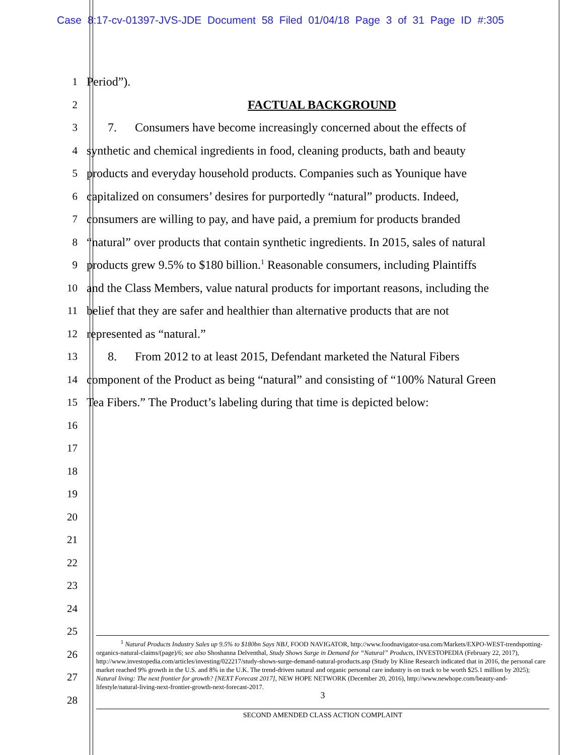Case 8:17-cv-01397-JVS-JDE Document 58 Filed 01/04/18 Page 3 of 31 Page ID #:305
1 Period”).
2 FACTUAL BACKGROUND
3 7. Consumers have become increasingly concerned about the effects of
4 synthetic and chemical ingredients in food, cleaning products, bath and beauty
5 products and everyday household products. Companies such as Younique have
6 capitalized on consumers’ desires for purportedly “natural” products. Indeed,
7 consumers are willing to pay, and have paid, a premium for products branded
8 “natural” over products that contain synthetic ingredients. In 2015, sales of natural
9 products grew 9.5% to $180 billion.<sup>1</sup> Reasonable consumers, including Plaintiffs
10 and the Class Members, value natural products for important reasons, including the
11 belief that they are safer and healthier than alternative products that are not
12 represented as “natural.”
13 8. From 2012 to at least 2015, Defendant marketed the Natural Fibers
14 component of the Product as being “natural” and consisting of “100% Natural Green
15 Tea Fibers.” The Product’s labeling during that time is depicted below:
16
17
18
19
20
21
22
23
24
25
26
27
28
<sup>1</sup> Natural Products Industry Sales up 9.5% to $180bn Says NBJ, FOOD NAVIGATOR, http://www.foodnavigator-usa.com/Markets/EXPO-WEST-trendspotting-organics-natural-claims/(page)/6; see also Shoshanna Delventhal, Study Shows Surge in Demand for “Natural” Products, INVESTOPEDIA (February 22, 2017), http://www.investopedia.com/articles/investing/022217/study-shows-surge-demand-natural-products.asp (Study by Kline Research indicated that in 2016, the personal care market reached 9% growth in the U.S. and 8% in the U.K. The trend-driven natural and organic personal care industry is on track to be worth $25.1 million by 2025); Natural living: The next frontier for growth? [NEXT Forecast 2017], NEW HOPE NETWORK (December 20, 2016), http://www.newhope.com/beauty-and-lifestyle/natural-living-next-frontier-growth-next-forecast-2017.
3
SECOND AMENDED CLASS ACTION COMPLAINT